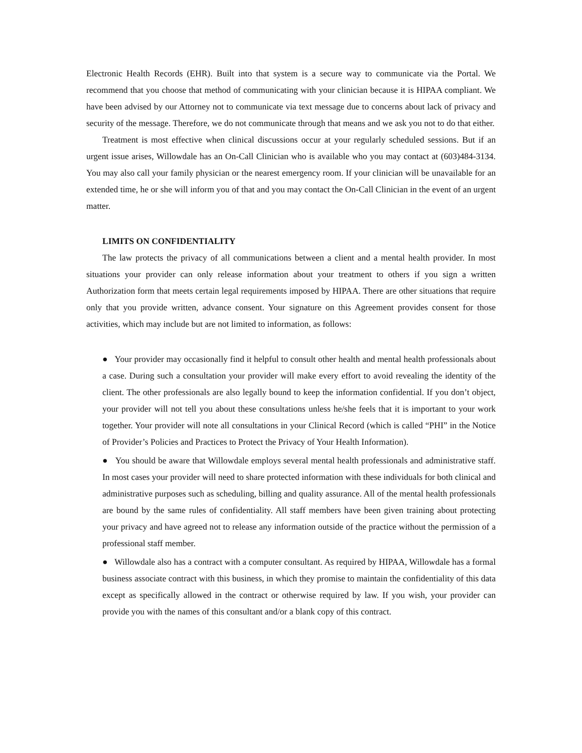Electronic Health Records (EHR). Built into that system is a secure way to communicate via the Portal. We recommend that you choose that method of communicating with your clinician because it is HIPAA compliant. We have been advised by our Attorney not to communicate via text message due to concerns about lack of privacy and security of the message. Therefore, we do not communicate through that means and we ask you not to do that either.
Treatment is most effective when clinical discussions occur at your regularly scheduled sessions. But if an urgent issue arises, Willowdale has an On-Call Clinician who is available who you may contact at (603)484-3134. You may also call your family physician or the nearest emergency room. If your clinician will be unavailable for an extended time, he or she will inform you of that and you may contact the On-Call Clinician in the event of an urgent matter.
LIMITS ON CONFIDENTIALITY
The law protects the privacy of all communications between a client and a mental health provider. In most situations your provider can only release information about your treatment to others if you sign a written Authorization form that meets certain legal requirements imposed by HIPAA. There are other situations that require only that you provide written, advance consent. Your signature on this Agreement provides consent for those activities, which may include but are not limited to information, as follows:
● Your provider may occasionally find it helpful to consult other health and mental health professionals about a case. During such a consultation your provider will make every effort to avoid revealing the identity of the client. The other professionals are also legally bound to keep the information confidential. If you don’t object, your provider will not tell you about these consultations unless he/she feels that it is important to your work together. Your provider will note all consultations in your Clinical Record (which is called “PHI” in the Notice of Provider’s Policies and Practices to Protect the Privacy of Your Health Information).
● You should be aware that Willowdale employs several mental health professionals and administrative staff. In most cases your provider will need to share protected information with these individuals for both clinical and administrative purposes such as scheduling, billing and quality assurance. All of the mental health professionals are bound by the same rules of confidentiality. All staff members have been given training about protecting your privacy and have agreed not to release any information outside of the practice without the permission of a professional staff member.
● Willowdale also has a contract with a computer consultant. As required by HIPAA, Willowdale has a formal business associate contract with this business, in which they promise to maintain the confidentiality of this data except as specifically allowed in the contract or otherwise required by law. If you wish, your provider can provide you with the names of this consultant and/or a blank copy of this contract.